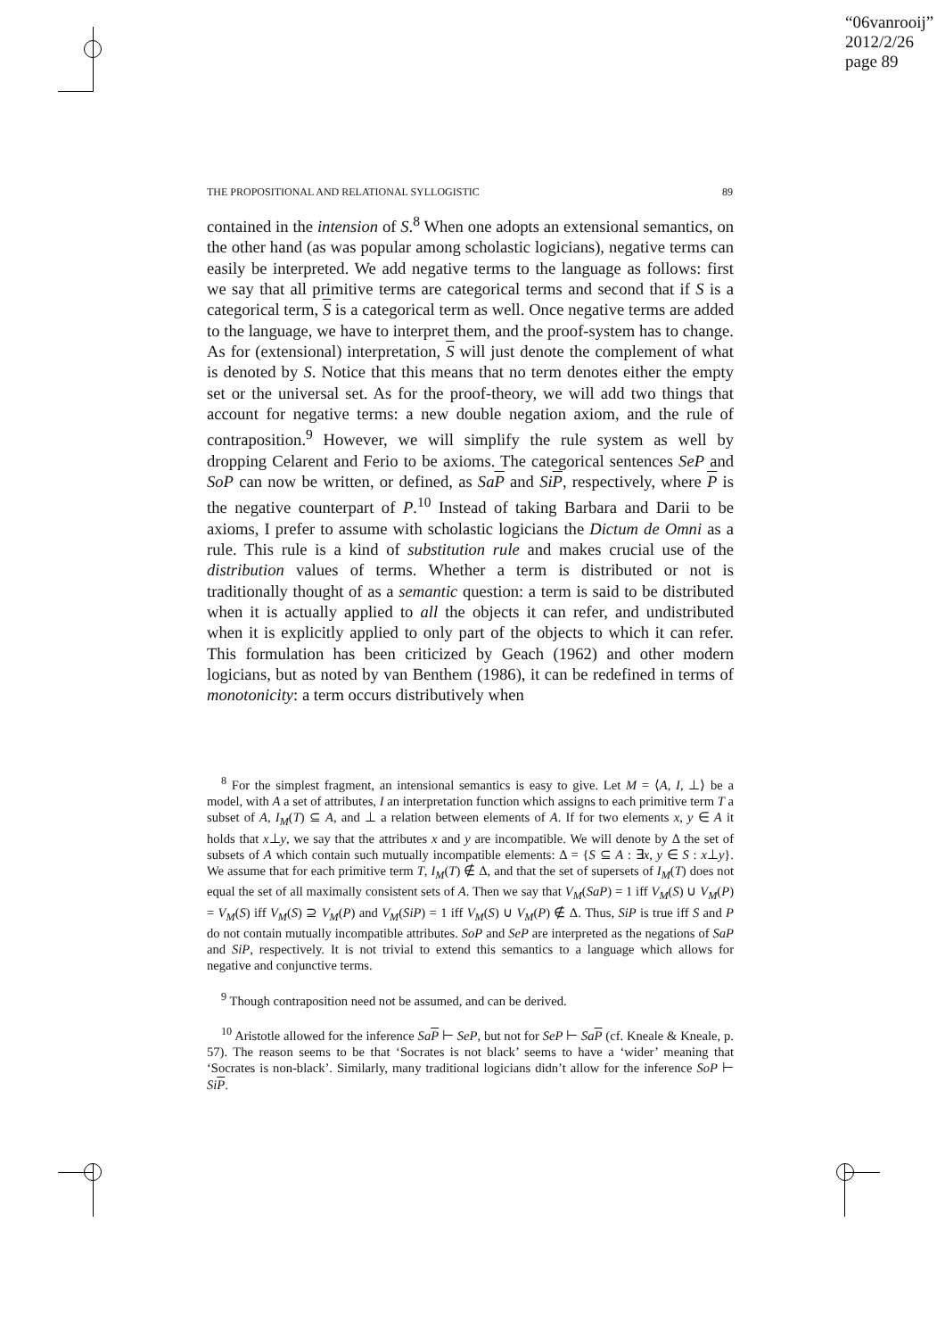“06vanrooij”
2012/2/26
page 89
THE PROPOSITIONAL AND RELATIONAL SYLLOGISTIC 89
contained in the intension of S.<sup>8</sup> When one adopts an extensional semantics, on the other hand (as was popular among scholastic logicians), negative terms can easily be interpreted. We add negative terms to the language as follows: first we say that all primitive terms are categorical terms and second that if S is a categorical term, S is a categorical term as well. Once negative terms are added to the language, we have to interpret them, and the proof-system has to change. As for (extensional) interpretation, S will just denote the complement of what is denoted by S. Notice that this means that no term denotes either the empty set or the universal set. As for the proof-theory, we will add two things that account for negative terms: a new double negation axiom, and the rule of contraposition.<sup>9</sup> However, we will simplify the rule system as well by dropping Celarent and Ferio to be axioms. The categorical sentences SeP and SoP can now be written, or defined, as SaP and SiP, respectively, where P is the negative counterpart of P.<sup>10</sup> Instead of taking Barbara and Darii to be axioms, I prefer to assume with scholastic logicians the Dictum de Omni as a rule. This rule is a kind of substitution rule and makes crucial use of the distribution values of terms. Whether a term is distributed or not is traditionally thought of as a semantic question: a term is said to be distributed when it is actually applied to all the objects it can refer, and undistributed when it is explicitly applied to only part of the objects to which it can refer. This formulation has been criticized by Geach (1962) and other modern logicians, but as noted by van Benthem (1986), it can be redefined in terms of monotonicity: a term occurs distributively when
<sup>8</sup> For the simplest fragment, an intensional semantics is easy to give. Let M = ⟨A, I, ⊥⟩ be a model, with A a set of attributes, I an interpretation function which assigns to each primitive term T a subset of A, I<sub>M</sub>(T) ⊆ A, and ⊥ a relation between elements of A. If for two elements x, y ∈ A it holds that x⊥y, we say that the attributes x and y are incompatible. We will denote by Δ the set of subsets of A which contain such mutually incompatible elements: Δ = {S ⊆ A : ∃x, y ∈ S : x⊥y}. We assume that for each primitive term T, I<sub>M</sub>(T) ∉ Δ, and that the set of supersets of I<sub>M</sub>(T) does not equal the set of all maximally consistent sets of A. Then we say that V<sub>M</sub>(SaP) = 1 iff V<sub>M</sub>(S) ∪ V<sub>M</sub>(P) = V<sub>M</sub>(S) iff V<sub>M</sub>(S) ⊇ V<sub>M</sub>(P) and V<sub>M</sub>(SiP) = 1 iff V<sub>M</sub>(S) ∪ V<sub>M</sub>(P) ∉ Δ. Thus, SiP is true iff S and P do not contain mutually incompatible attributes. SoP and SeP are interpreted as the negations of SaP and SiP, respectively. It is not trivial to extend this semantics to a language which allows for negative and conjunctive terms.
<sup>9</sup> Though contraposition need not be assumed, and can be derived.
<sup>10</sup> Aristotle allowed for the inference SaP ⊢ SeP, but not for SeP ⊢ SaP (cf. Kneale & Kneale, p. 57). The reason seems to be that ‘Socrates is not black’ seems to have a ‘wider’ meaning that ‘Socrates is non-black’. Similarly, many traditional logicians didn’t allow for the inference SoP ⊢ SiP.